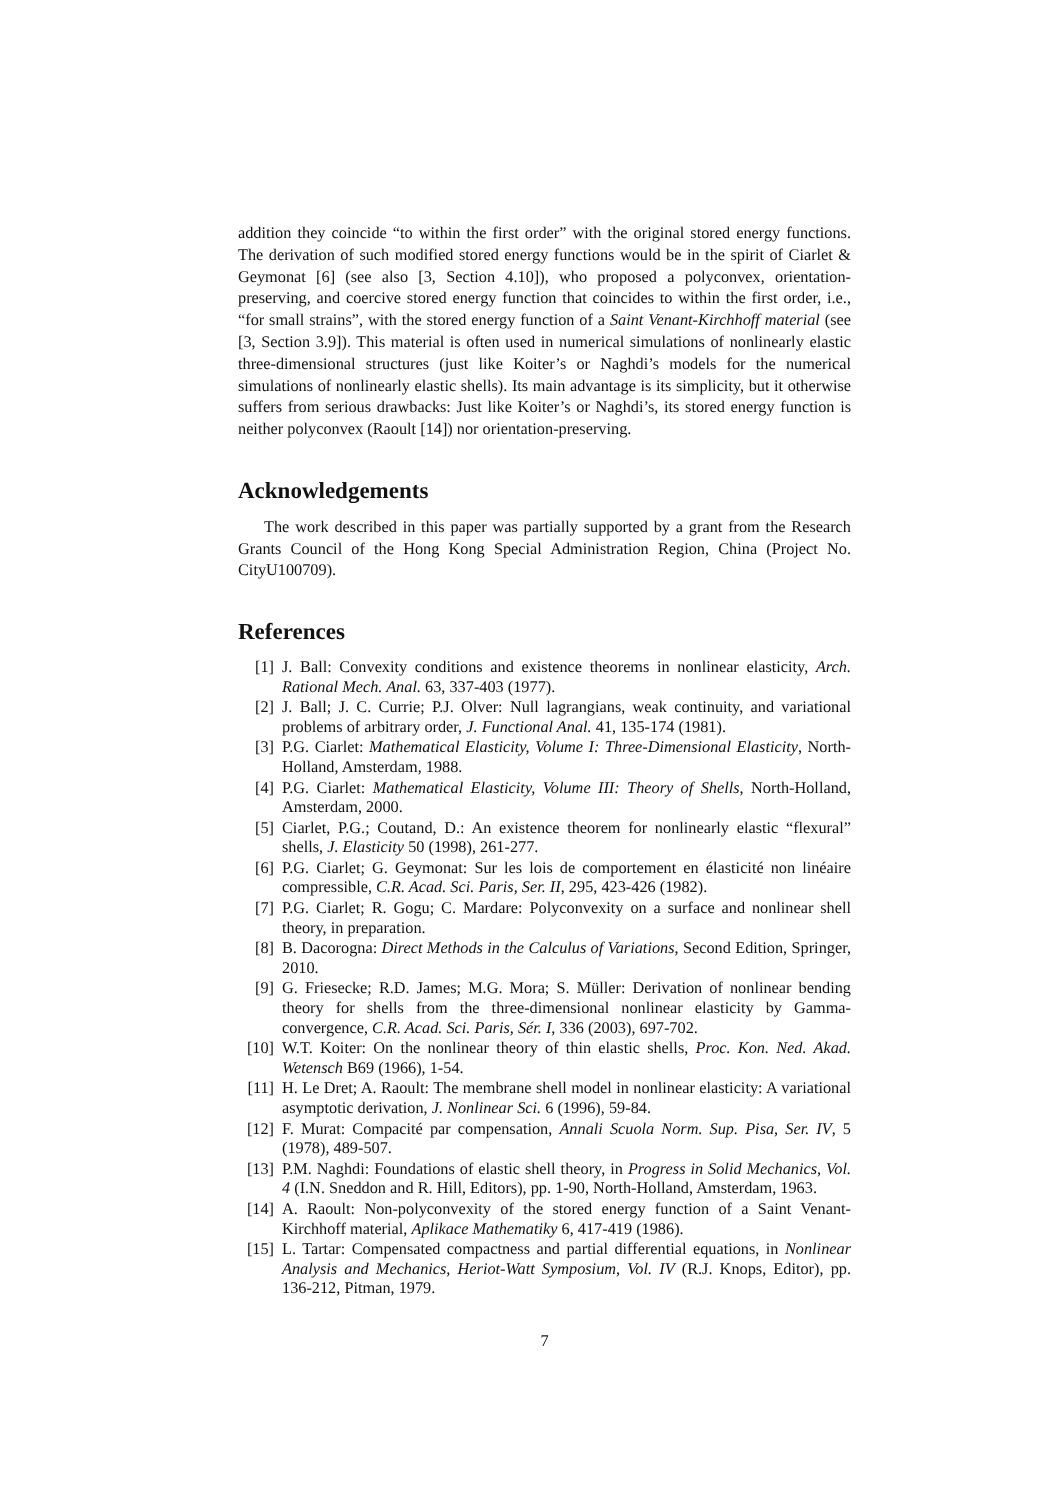addition they coincide “to within the first order” with the original stored energy functions. The derivation of such modified stored energy functions would be in the spirit of Ciarlet & Geymonat [6] (see also [3, Section 4.10]), who proposed a polyconvex, orientation-preserving, and coercive stored energy function that coincides to within the first order, i.e., “for small strains”, with the stored energy function of a Saint Venant-Kirchhoff material (see [3, Section 3.9]). This material is often used in numerical simulations of nonlinearly elastic three-dimensional structures (just like Koiter’s or Naghdi’s models for the numerical simulations of nonlinearly elastic shells). Its main advantage is its simplicity, but it otherwise suffers from serious drawbacks: Just like Koiter’s or Naghdi’s, its stored energy function is neither polyconvex (Raoult [14]) nor orientation-preserving.
Acknowledgements
The work described in this paper was partially supported by a grant from the Research Grants Council of the Hong Kong Special Administration Region, China (Project No. CityU100709).
References
[1] J. Ball: Convexity conditions and existence theorems in nonlinear elasticity, Arch. Rational Mech. Anal. 63, 337-403 (1977).
[2] J. Ball; J. C. Currie; P.J. Olver: Null lagrangians, weak continuity, and variational problems of arbitrary order, J. Functional Anal. 41, 135-174 (1981).
[3] P.G. Ciarlet: Mathematical Elasticity, Volume I: Three-Dimensional Elasticity, North-Holland, Amsterdam, 1988.
[4] P.G. Ciarlet: Mathematical Elasticity, Volume III: Theory of Shells, North-Holland, Amsterdam, 2000.
[5] Ciarlet, P.G.; Coutand, D.: An existence theorem for nonlinearly elastic “flexural” shells, J. Elasticity 50 (1998), 261-277.
[6] P.G. Ciarlet; G. Geymonat: Sur les lois de comportement en élasticité non linéaire compressible, C.R. Acad. Sci. Paris, Ser. II, 295, 423-426 (1982).
[7] P.G. Ciarlet; R. Gogu; C. Mardare: Polyconvexity on a surface and nonlinear shell theory, in preparation.
[8] B. Dacorogna: Direct Methods in the Calculus of Variations, Second Edition, Springer, 2010.
[9] G. Friesecke; R.D. James; M.G. Mora; S. Müller: Derivation of nonlinear bending theory for shells from the three-dimensional nonlinear elasticity by Gamma-convergence, C.R. Acad. Sci. Paris, Sér. I, 336 (2003), 697-702.
[10] W.T. Koiter: On the nonlinear theory of thin elastic shells, Proc. Kon. Ned. Akad. Wetensch B69 (1966), 1-54.
[11] H. Le Dret; A. Raoult: The membrane shell model in nonlinear elasticity: A variational asymptotic derivation, J. Nonlinear Sci. 6 (1996), 59-84.
[12] F. Murat: Compacité par compensation, Annali Scuola Norm. Sup. Pisa, Ser. IV, 5 (1978), 489-507.
[13] P.M. Naghdi: Foundations of elastic shell theory, in Progress in Solid Mechanics, Vol. 4 (I.N. Sneddon and R. Hill, Editors), pp. 1-90, North-Holland, Amsterdam, 1963.
[14] A. Raoult: Non-polyconvexity of the stored energy function of a Saint Venant-Kirchhoff material, Aplikace Mathematiky 6, 417-419 (1986).
[15] L. Tartar: Compensated compactness and partial differential equations, in Nonlinear Analysis and Mechanics, Heriot-Watt Symposium, Vol. IV (R.J. Knops, Editor), pp. 136-212, Pitman, 1979.
7